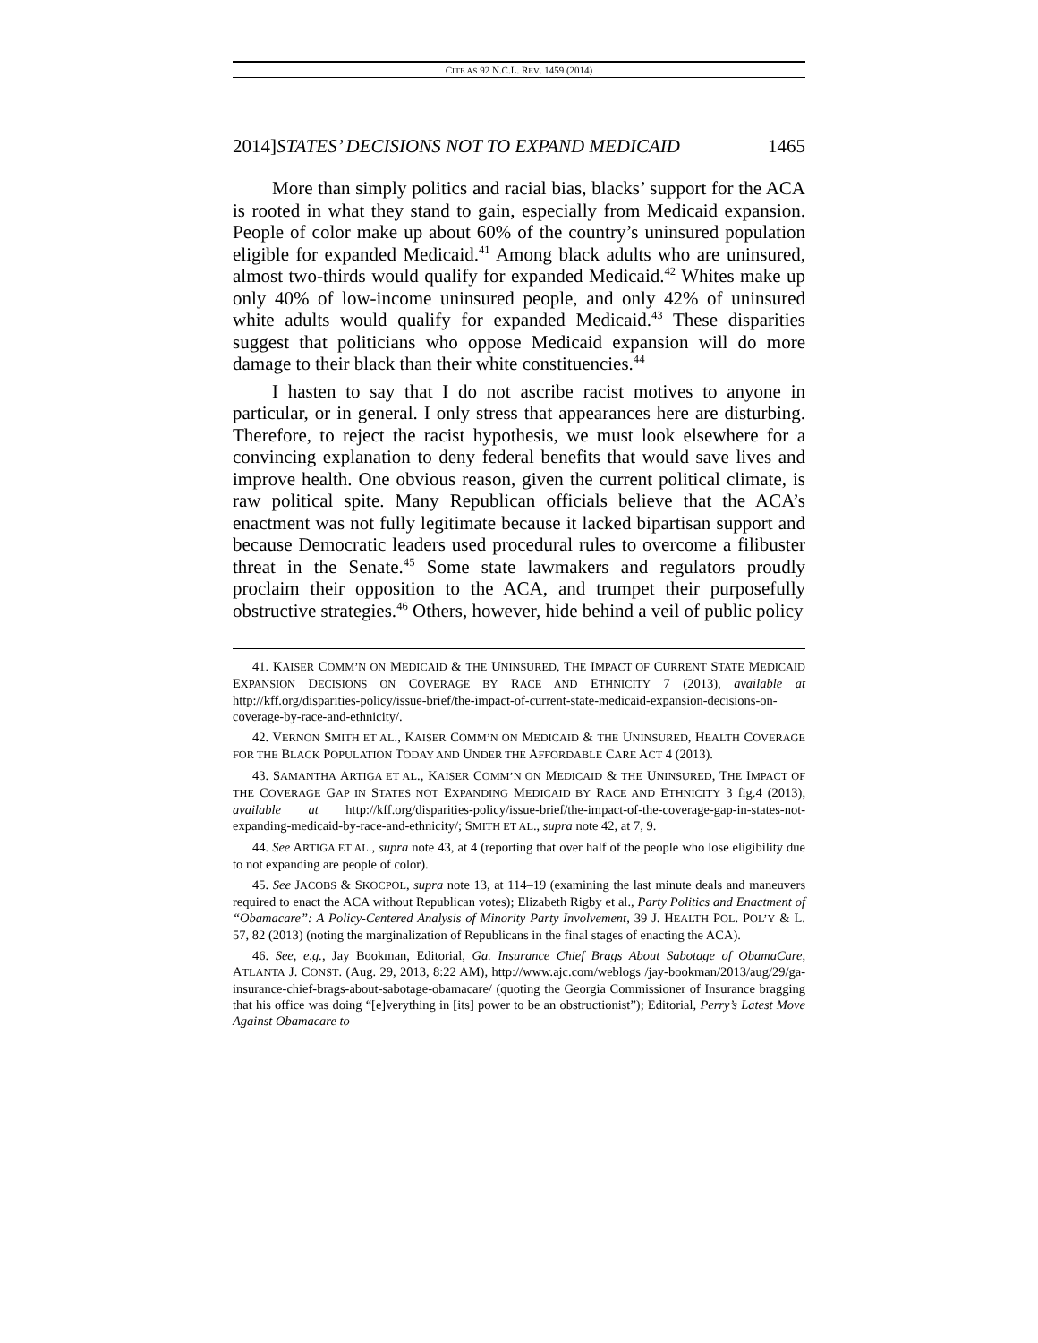CITE AS 92 N.C.L. REV. 1459 (2014)
2014]STATES’ DECISIONS NOT TO EXPAND MEDICAID 1465
More than simply politics and racial bias, blacks’ support for the ACA is rooted in what they stand to gain, especially from Medicaid expansion. People of color make up about 60% of the country’s uninsured population eligible for expanded Medicaid.<sup>41</sup> Among black adults who are uninsured, almost two-thirds would qualify for expanded Medicaid.<sup>42</sup> Whites make up only 40% of low-income uninsured people, and only 42% of uninsured white adults would qualify for expanded Medicaid.<sup>43</sup> These disparities suggest that politicians who oppose Medicaid expansion will do more damage to their black than their white constituencies.<sup>44</sup>
I hasten to say that I do not ascribe racist motives to anyone in particular, or in general. I only stress that appearances here are disturbing. Therefore, to reject the racist hypothesis, we must look elsewhere for a convincing explanation to deny federal benefits that would save lives and improve health. One obvious reason, given the current political climate, is raw political spite. Many Republican officials believe that the ACA’s enactment was not fully legitimate because it lacked bipartisan support and because Democratic leaders used procedural rules to overcome a filibuster threat in the Senate.<sup>45</sup> Some state lawmakers and regulators proudly proclaim their opposition to the ACA, and trumpet their purposefully obstructive strategies.<sup>46</sup> Others, however, hide behind a veil of public policy
41. KAISER COMM’N ON MEDICAID & THE UNINSURED, THE IMPACT OF CURRENT STATE MEDICAID EXPANSION DECISIONS ON COVERAGE BY RACE AND ETHNICITY 7 (2013), available at http://kff.org/disparities-policy/issue-brief/the-impact-of-current-state-medicaid-expansion-decisions-on-coverage-by-race-and-ethnicity/.
42. VERNON SMITH ET AL., KAISER COMM’N ON MEDICAID & THE UNINSURED, HEALTH COVERAGE FOR THE BLACK POPULATION TODAY AND UNDER THE AFFORDABLE CARE ACT 4 (2013).
43. SAMANTHA ARTIGA ET AL., KAISER COMM’N ON MEDICAID & THE UNINSURED, THE IMPACT OF THE COVERAGE GAP IN STATES NOT EXPANDING MEDICAID BY RACE AND ETHNICITY 3 fig.4 (2013), available at http://kff.org/disparities-policy/issue-brief/the-impact-of-the-coverage-gap-in-states-not-expanding-medicaid-by-race-and-ethnicity/; SMITH ET AL., supra note 42, at 7, 9.
44. See ARTIGA ET AL., supra note 43, at 4 (reporting that over half of the people who lose eligibility due to not expanding are people of color).
45. See JACOBS & SKOCPOL, supra note 13, at 114–19 (examining the last minute deals and maneuvers required to enact the ACA without Republican votes); Elizabeth Rigby et al., Party Politics and Enactment of “Obamacare”: A Policy-Centered Analysis of Minority Party Involvement, 39 J. HEALTH POL. POL’Y & L. 57, 82 (2013) (noting the marginalization of Republicans in the final stages of enacting the ACA).
46. See, e.g., Jay Bookman, Editorial, Ga. Insurance Chief Brags About Sabotage of ObamaCare, ATLANTA J. CONST. (Aug. 29, 2013, 8:22 AM), http://www.ajc.com/weblogs /jay-bookman/2013/aug/29/ga-insurance-chief-brags-about-sabotage-obamacare/ (quoting the Georgia Commissioner of Insurance bragging that his office was doing “[e]verything in [its] power to be an obstructionist”); Editorial, Perry’s Latest Move Against Obamacare to